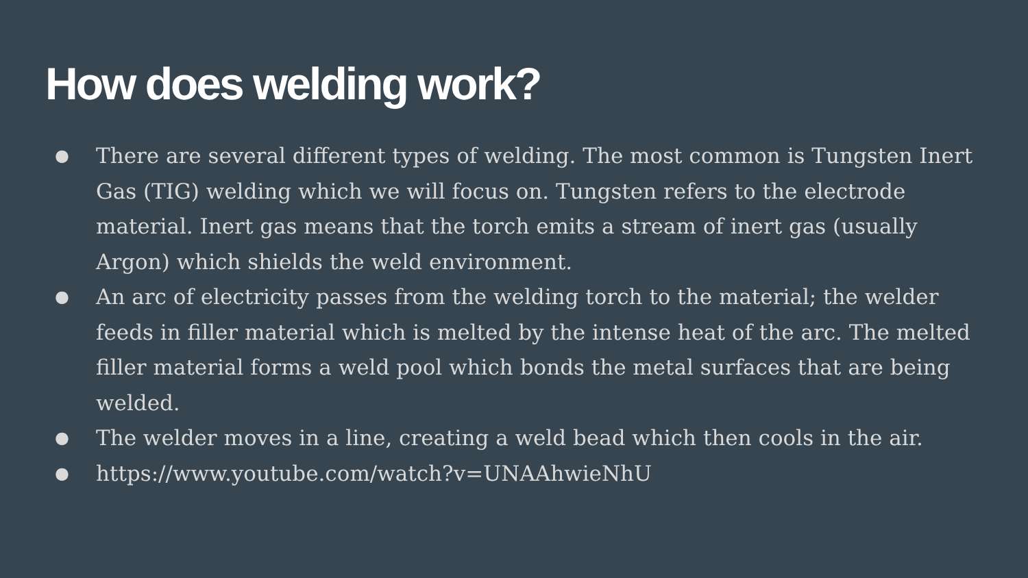How does welding work?
● There are several different types of welding. The most common is Tungsten Inert Gas (TIG) welding which we will focus on. Tungsten refers to the electrode material. Inert gas means that the torch emits a stream of inert gas (usually Argon) which shields the weld environment.
● An arc of electricity passes from the welding torch to the material; the welder feeds in filler material which is melted by the intense heat of the arc. The melted filler material forms a weld pool which bonds the metal surfaces that are being welded.
● The welder moves in a line, creating a weld bead which then cools in the air.
● https://www.youtube.com/watch?v=UNAAhwieNhU